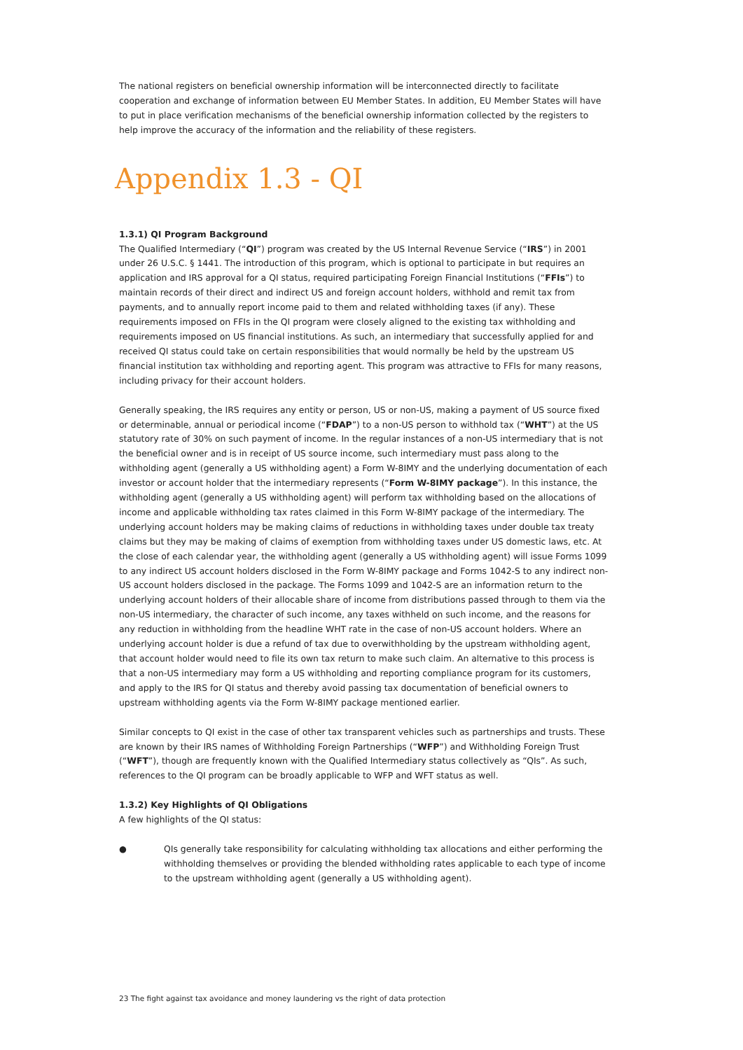The national registers on beneficial ownership information will be interconnected directly to facilitate cooperation and exchange of information between EU Member States. In addition, EU Member States will have to put in place verification mechanisms of the beneficial ownership information collected by the registers to help improve the accuracy of the information and the reliability of these registers.
Appendix 1.3 - QI
1.3.1) QI Program Background
The Qualified Intermediary (“QI”) program was created by the US Internal Revenue Service (“IRS”) in 2001 under 26 U.S.C. § 1441. The introduction of this program, which is optional to participate in but requires an application and IRS approval for a QI status, required participating Foreign Financial Institutions (“FFIs”) to maintain records of their direct and indirect US and foreign account holders, withhold and remit tax from payments, and to annually report income paid to them and related withholding taxes (if any). These requirements imposed on FFIs in the QI program were closely aligned to the existing tax withholding and requirements imposed on US financial institutions. As such, an intermediary that successfully applied for and received QI status could take on certain responsibilities that would normally be held by the upstream US financial institution tax withholding and reporting agent. This program was attractive to FFIs for many reasons, including privacy for their account holders.
Generally speaking, the IRS requires any entity or person, US or non-US, making a payment of US source fixed or determinable, annual or periodical income (“FDAP”) to a non-US person to withhold tax (“WHT”) at the US statutory rate of 30% on such payment of income. In the regular instances of a non-US intermediary that is not the beneficial owner and is in receipt of US source income, such intermediary must pass along to the withholding agent (generally a US withholding agent) a Form W-8IMY and the underlying documentation of each investor or account holder that the intermediary represents (“Form W-8IMY package”). In this instance, the withholding agent (generally a US withholding agent) will perform tax withholding based on the allocations of income and applicable withholding tax rates claimed in this Form W-8IMY package of the intermediary. The underlying account holders may be making claims of reductions in withholding taxes under double tax treaty claims but they may be making of claims of exemption from withholding taxes under US domestic laws, etc. At the close of each calendar year, the withholding agent (generally a US withholding agent) will issue Forms 1099 to any indirect US account holders disclosed in the Form W-8IMY package and Forms 1042-S to any indirect non-US account holders disclosed in the package. The Forms 1099 and 1042-S are an information return to the underlying account holders of their allocable share of income from distributions passed through to them via the non-US intermediary, the character of such income, any taxes withheld on such income, and the reasons for any reduction in withholding from the headline WHT rate in the case of non-US account holders. Where an underlying account holder is due a refund of tax due to overwithholding by the upstream withholding agent, that account holder would need to file its own tax return to make such claim. An alternative to this process is that a non-US intermediary may form a US withholding and reporting compliance program for its customers, and apply to the IRS for QI status and thereby avoid passing tax documentation of beneficial owners to upstream withholding agents via the Form W-8IMY package mentioned earlier.
Similar concepts to QI exist in the case of other tax transparent vehicles such as partnerships and trusts. These are known by their IRS names of Withholding Foreign Partnerships (“WFP”) and Withholding Foreign Trust (“WFT”), though are frequently known with the Qualified Intermediary status collectively as “QIs”. As such, references to the QI program can be broadly applicable to WFP and WFT status as well.
1.3.2) Key Highlights of QI Obligations
A few highlights of the QI status:
● QIs generally take responsibility for calculating withholding tax allocations and either performing the withholding themselves or providing the blended withholding rates applicable to each type of income to the upstream withholding agent (generally a US withholding agent).
23 The fight against tax avoidance and money laundering vs the right of data protection